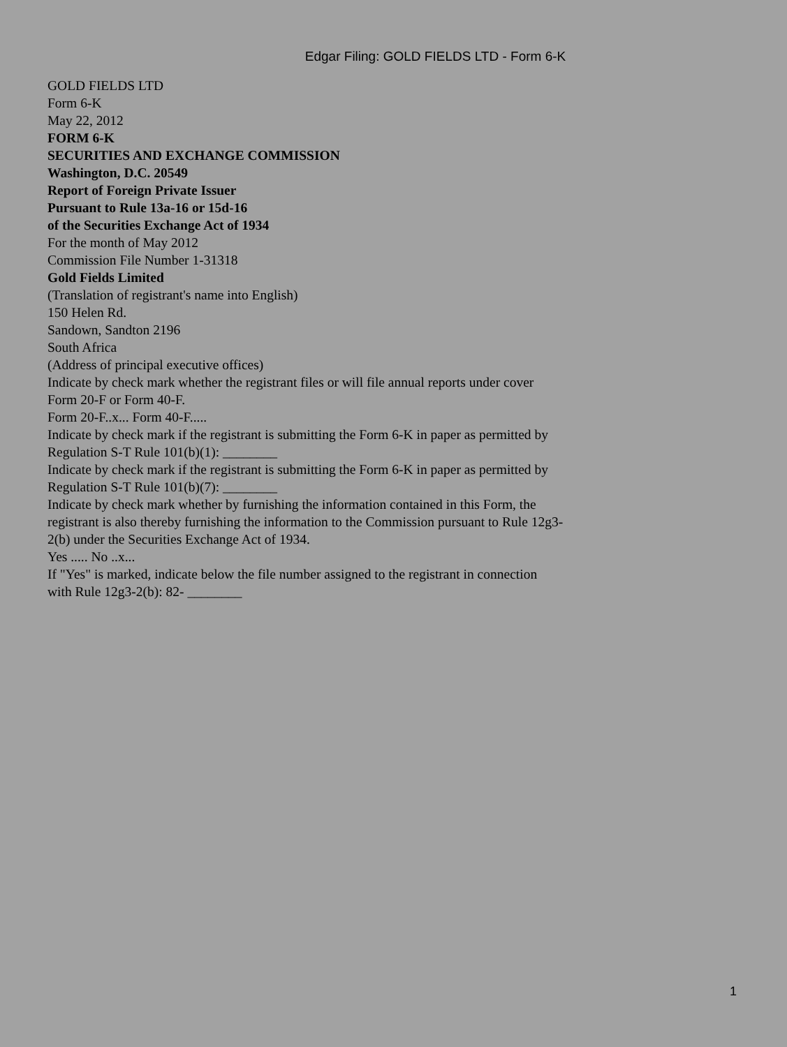Edgar Filing: GOLD FIELDS LTD - Form 6-K
GOLD FIELDS LTD
Form 6-K
May 22, 2012
FORM 6-K
SECURITIES AND EXCHANGE COMMISSION
Washington, D.C. 20549
Report of Foreign Private Issuer
Pursuant to Rule 13a-16 or 15d-16
of the Securities Exchange Act of 1934
For the month of May 2012
Commission File Number 1-31318
Gold Fields Limited
(Translation of registrant's name into English)
150 Helen Rd.
Sandown, Sandton 2196
South Africa
(Address of principal executive offices)
Indicate by check mark whether the registrant files or will file annual reports under cover Form 20-F or Form 40-F.
Form 20-F..x... Form 40-F.....
Indicate by check mark if the registrant is submitting the Form 6-K in paper as permitted by Regulation S-T Rule 101(b)(1): ________
Indicate by check mark if the registrant is submitting the Form 6-K in paper as permitted by Regulation S-T Rule 101(b)(7): ________
Indicate by check mark whether by furnishing the information contained in this Form, the registrant is also thereby furnishing the information to the Commission pursuant to Rule 12g3-2(b) under the Securities Exchange Act of 1934.
Yes ..... No ..x...
If "Yes" is marked, indicate below the file number assigned to the registrant in connection with Rule 12g3-2(b): 82- ________
1